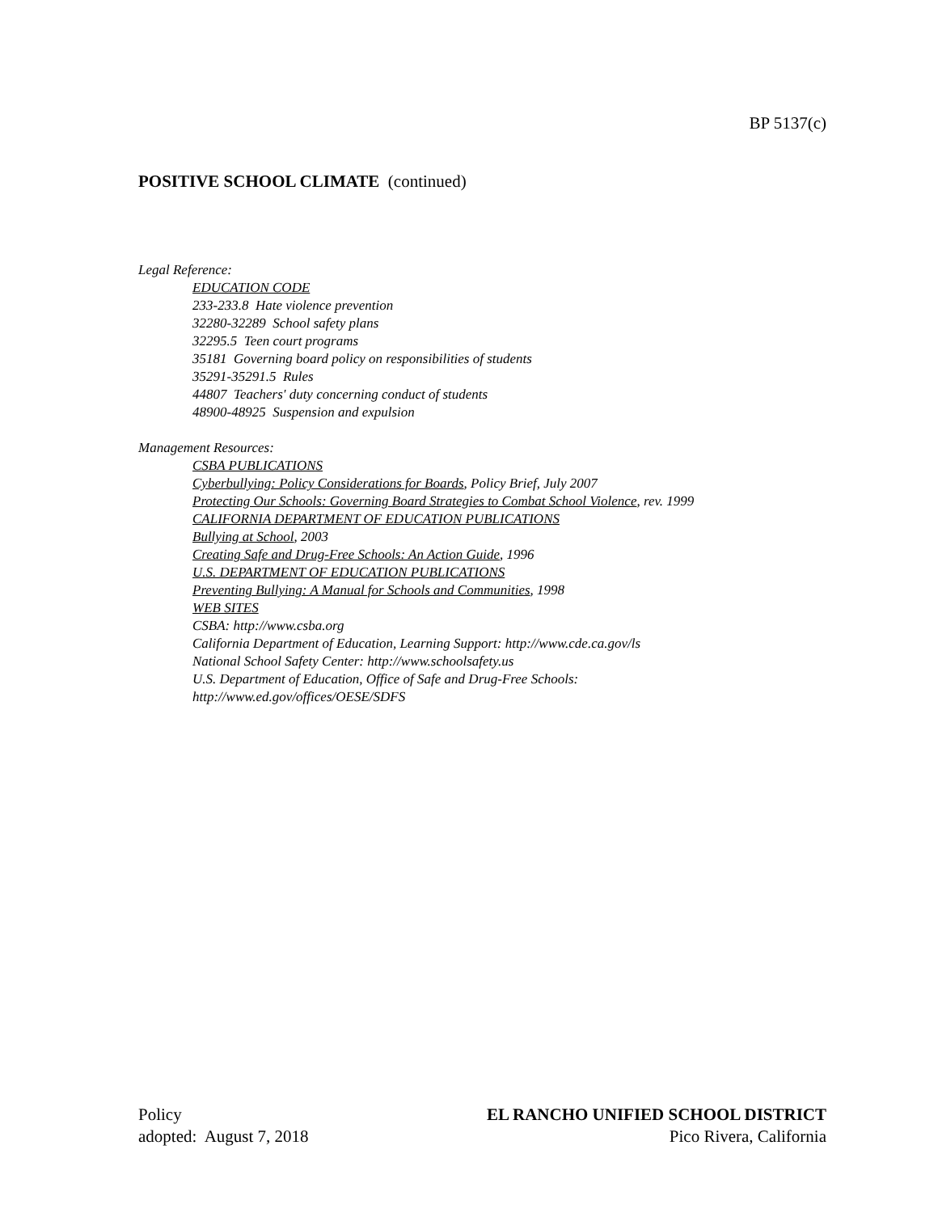BP 5137(c)
POSITIVE SCHOOL CLIMATE (continued)
Legal Reference:
EDUCATION CODE
233-233.8 Hate violence prevention
32280-32289 School safety plans
32295.5 Teen court programs
35181 Governing board policy on responsibilities of students
35291-35291.5 Rules
44807 Teachers' duty concerning conduct of students
48900-48925 Suspension and expulsion
Management Resources:
CSBA PUBLICATIONS
Cyberbullying: Policy Considerations for Boards, Policy Brief, July 2007
Protecting Our Schools: Governing Board Strategies to Combat School Violence, rev. 1999
CALIFORNIA DEPARTMENT OF EDUCATION PUBLICATIONS
Bullying at School, 2003
Creating Safe and Drug-Free Schools: An Action Guide, 1996
U.S. DEPARTMENT OF EDUCATION PUBLICATIONS
Preventing Bullying: A Manual for Schools and Communities, 1998
WEB SITES
CSBA: http://www.csba.org
California Department of Education, Learning Support: http://www.cde.ca.gov/ls
National School Safety Center: http://www.schoolsafety.us
U.S. Department of Education, Office of Safe and Drug-Free Schools:
http://www.ed.gov/offices/OESE/SDFS
Policy
adopted: August 7, 2018
EL RANCHO UNIFIED SCHOOL DISTRICT
Pico Rivera, California